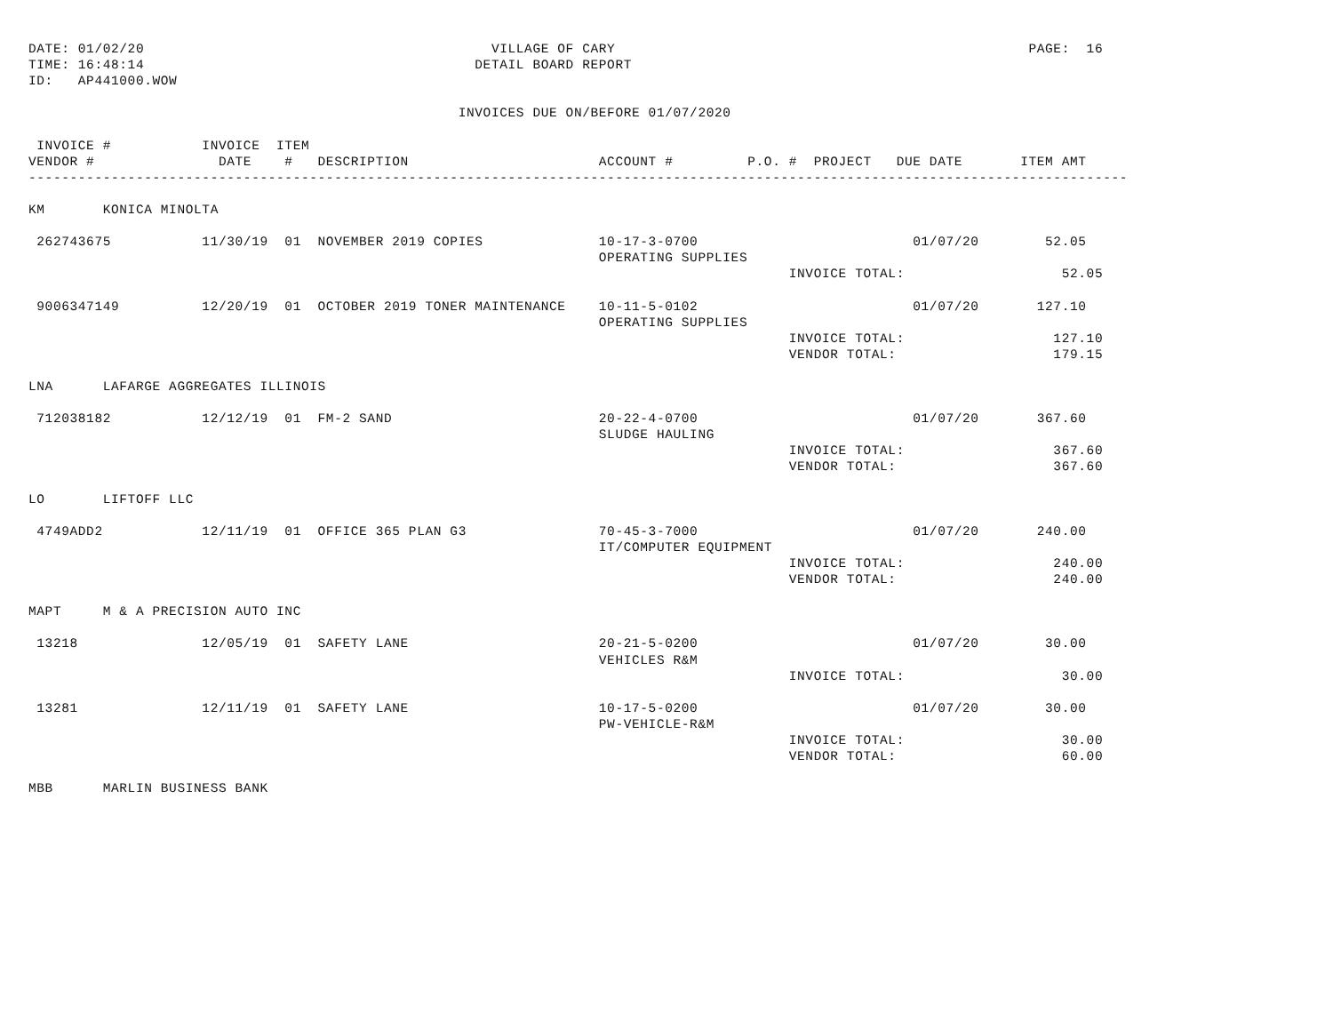DATE: 01/02/20                                          VILLAGE OF CARY                                                  PAGE:  16
TIME: 16:48:14                                        DETAIL BOARD REPORT
ID:   AP441000.WOW

                                                    INVOICES DUE ON/BEFORE 01/07/2020

 INVOICE #           INVOICE  ITEM
VENDOR #               DATE    #   DESCRIPTION                       ACCOUNT #         P.O. #  PROJECT   DUE DATE       ITEM AMT
-------------------------------------------------------------------------------------------------------------------------------------

KM       KONICA MINOLTA

 262743675           11/30/19  01  NOVEMBER 2019 COPIES              10-17-3-0700                          01/07/20        52.05
                                                                     OPERATING SUPPLIES
                                                                                            INVOICE TOTAL:                   52.05

 9006347149          12/20/19  01  OCTOBER 2019 TONER MAINTENANCE    10-11-5-0102                          01/07/20       127.10
                                                                     OPERATING SUPPLIES
                                                                                            INVOICE TOTAL:                  127.10
                                                                                            VENDOR TOTAL:                   179.15

LNA      LAFARGE AGGREGATES ILLINOIS

 712038182           12/12/19  01  FM-2 SAND                         20-22-4-0700                          01/07/20       367.60
                                                                     SLUDGE HAULING
                                                                                            INVOICE TOTAL:                  367.60
                                                                                            VENDOR TOTAL:                   367.60

LO       LIFTOFF LLC

 4749ADD2            12/11/19  01  OFFICE 365 PLAN G3                70-45-3-7000                          01/07/20       240.00
                                                                     IT/COMPUTER EQUIPMENT
                                                                                            INVOICE TOTAL:                  240.00
                                                                                            VENDOR TOTAL:                   240.00

MAPT     M & A PRECISION AUTO INC

 13218               12/05/19  01  SAFETY LANE                       20-21-5-0200                          01/07/20        30.00
                                                                     VEHICLES R&M
                                                                                            INVOICE TOTAL:                   30.00

 13281               12/11/19  01  SAFETY LANE                       10-17-5-0200                          01/07/20        30.00
                                                                     PW-VEHICLE-R&M
                                                                                            INVOICE TOTAL:                   30.00
                                                                                            VENDOR TOTAL:                    60.00

MBB      MARLIN BUSINESS BANK